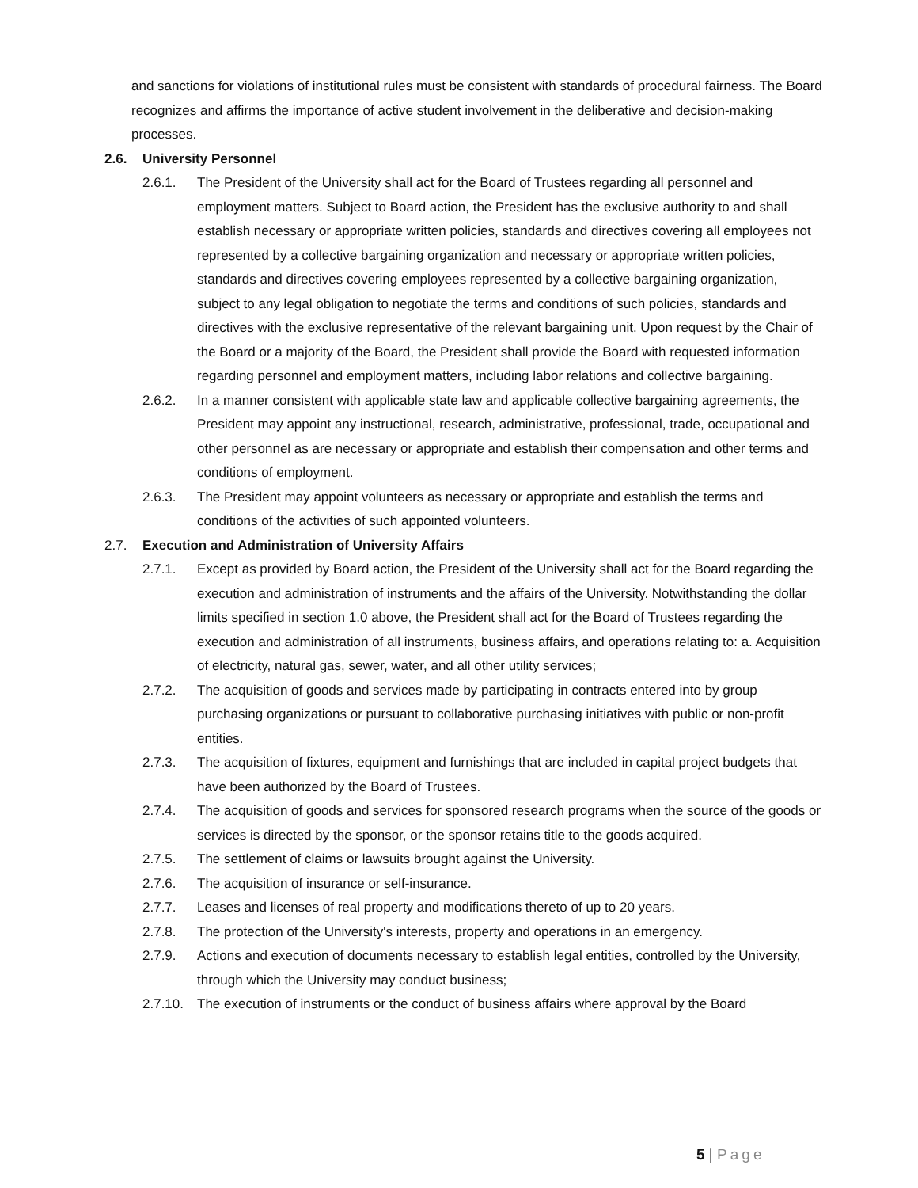and sanctions for violations of institutional rules must be consistent with standards of procedural fairness. The Board recognizes and affirms the importance of active student involvement in the deliberative and decision-making processes.
2.6. University Personnel
2.6.1. The President of the University shall act for the Board of Trustees regarding all personnel and employment matters. Subject to Board action, the President has the exclusive authority to and shall establish necessary or appropriate written policies, standards and directives covering all employees not represented by a collective bargaining organization and necessary or appropriate written policies, standards and directives covering employees represented by a collective bargaining organization, subject to any legal obligation to negotiate the terms and conditions of such policies, standards and directives with the exclusive representative of the relevant bargaining unit. Upon request by the Chair of the Board or a majority of the Board, the President shall provide the Board with requested information regarding personnel and employment matters, including labor relations and collective bargaining.
2.6.2. In a manner consistent with applicable state law and applicable collective bargaining agreements, the President may appoint any instructional, research, administrative, professional, trade, occupational and other personnel as are necessary or appropriate and establish their compensation and other terms and conditions of employment.
2.6.3. The President may appoint volunteers as necessary or appropriate and establish the terms and conditions of the activities of such appointed volunteers.
2.7. Execution and Administration of University Affairs
2.7.1. Except as provided by Board action, the President of the University shall act for the Board regarding the execution and administration of instruments and the affairs of the University. Notwithstanding the dollar limits specified in section 1.0 above, the President shall act for the Board of Trustees regarding the execution and administration of all instruments, business affairs, and operations relating to: a. Acquisition of electricity, natural gas, sewer, water, and all other utility services;
2.7.2. The acquisition of goods and services made by participating in contracts entered into by group purchasing organizations or pursuant to collaborative purchasing initiatives with public or non-profit entities.
2.7.3. The acquisition of fixtures, equipment and furnishings that are included in capital project budgets that have been authorized by the Board of Trustees.
2.7.4. The acquisition of goods and services for sponsored research programs when the source of the goods or services is directed by the sponsor, or the sponsor retains title to the goods acquired.
2.7.5. The settlement of claims or lawsuits brought against the University.
2.7.6. The acquisition of insurance or self-insurance.
2.7.7. Leases and licenses of real property and modifications thereto of up to 20 years.
2.7.8. The protection of the University's interests, property and operations in an emergency.
2.7.9. Actions and execution of documents necessary to establish legal entities, controlled by the University, through which the University may conduct business;
2.7.10.
The execution of instruments or the conduct of business affairs where approval by the Board
5 | Page